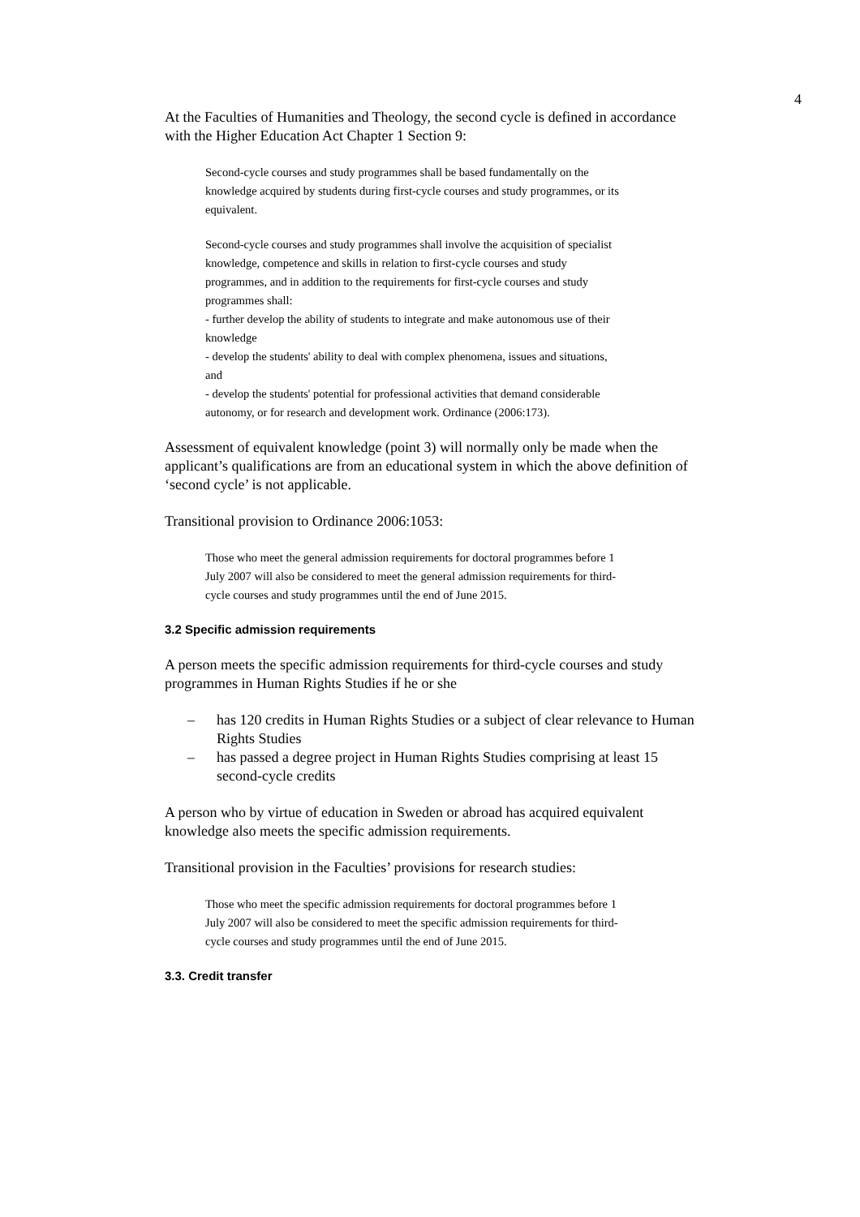4
At the Faculties of Humanities and Theology, the second cycle is defined in accordance with the Higher Education Act Chapter 1 Section 9:
Second-cycle courses and study programmes shall be based fundamentally on the knowledge acquired by students during first-cycle courses and study programmes, or its equivalent.
Second-cycle courses and study programmes shall involve the acquisition of specialist knowledge, competence and skills in relation to first-cycle courses and study programmes, and in addition to the requirements for first-cycle courses and study programmes shall:
- further develop the ability of students to integrate and make autonomous use of their knowledge
- develop the students' ability to deal with complex phenomena, issues and situations, and
- develop the students' potential for professional activities that demand considerable autonomy, or for research and development work. Ordinance (2006:173).
Assessment of equivalent knowledge (point 3) will normally only be made when the applicant’s qualifications are from an educational system in which the above definition of ‘second cycle’ is not applicable.
Transitional provision to Ordinance 2006:1053:
Those who meet the general admission requirements for doctoral programmes before 1 July 2007 will also be considered to meet the general admission requirements for third-cycle courses and study programmes until the end of June 2015.
3.2 Specific admission requirements
A person meets the specific admission requirements for third-cycle courses and study programmes in Human Rights Studies if he or she
– has 120 credits in Human Rights Studies or a subject of clear relevance to Human Rights Studies
– has passed a degree project in Human Rights Studies comprising at least 15 second-cycle credits
A person who by virtue of education in Sweden or abroad has acquired equivalent knowledge also meets the specific admission requirements.
Transitional provision in the Faculties’ provisions for research studies:
Those who meet the specific admission requirements for doctoral programmes before 1 July 2007 will also be considered to meet the specific admission requirements for third-cycle courses and study programmes until the end of June 2015.
3.3. Credit transfer